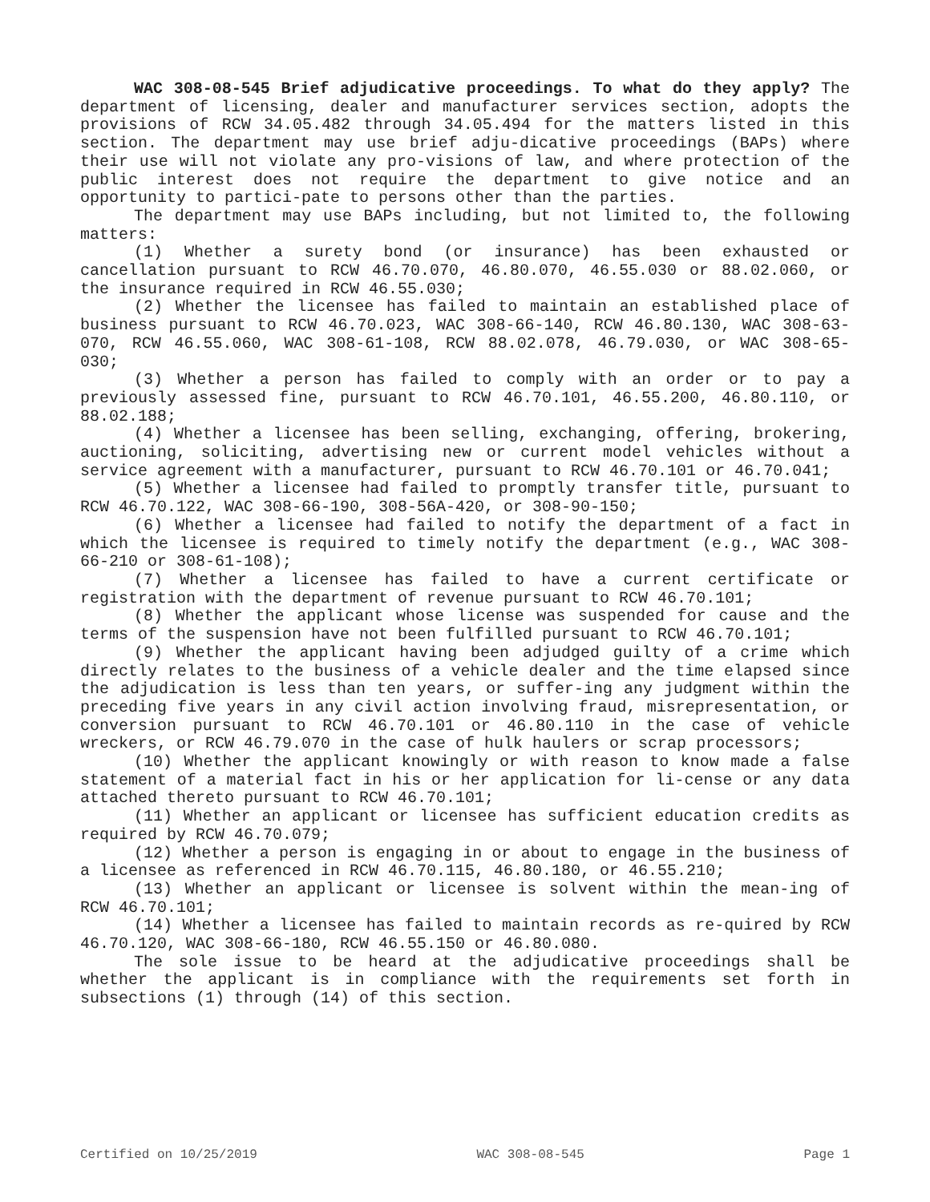WAC 308-08-545 Brief adjudicative proceedings. To what do they apply? The department of licensing, dealer and manufacturer services section, adopts the provisions of RCW 34.05.482 through 34.05.494 for the matters listed in this section. The department may use brief adju-dicative proceedings (BAPs) where their use will not violate any pro-visions of law, and where protection of the public interest does not require the department to give notice and an opportunity to partici-pate to persons other than the parties.
The department may use BAPs including, but not limited to, the following matters:
(1) Whether a surety bond (or insurance) has been exhausted or cancellation pursuant to RCW 46.70.070, 46.80.070, 46.55.030 or 88.02.060, or the insurance required in RCW 46.55.030;
(2) Whether the licensee has failed to maintain an established place of business pursuant to RCW 46.70.023, WAC 308-66-140, RCW 46.80.130, WAC 308-63-070, RCW 46.55.060, WAC 308-61-108, RCW 88.02.078, 46.79.030, or WAC 308-65-030;
(3) Whether a person has failed to comply with an order or to pay a previously assessed fine, pursuant to RCW 46.70.101, 46.55.200, 46.80.110, or 88.02.188;
(4) Whether a licensee has been selling, exchanging, offering, brokering, auctioning, soliciting, advertising new or current model vehicles without a service agreement with a manufacturer, pursuant to RCW 46.70.101 or 46.70.041;
(5) Whether a licensee had failed to promptly transfer title, pursuant to RCW 46.70.122, WAC 308-66-190, 308-56A-420, or 308-90-150;
(6) Whether a licensee had failed to notify the department of a fact in which the licensee is required to timely notify the department (e.g., WAC 308-66-210 or 308-61-108);
(7) Whether a licensee has failed to have a current certificate or registration with the department of revenue pursuant to RCW 46.70.101;
(8) Whether the applicant whose license was suspended for cause and the terms of the suspension have not been fulfilled pursuant to RCW 46.70.101;
(9) Whether the applicant having been adjudged guilty of a crime which directly relates to the business of a vehicle dealer and the time elapsed since the adjudication is less than ten years, or suffer-ing any judgment within the preceding five years in any civil action involving fraud, misrepresentation, or conversion pursuant to RCW 46.70.101 or 46.80.110 in the case of vehicle wreckers, or RCW 46.79.070 in the case of hulk haulers or scrap processors;
(10) Whether the applicant knowingly or with reason to know made a false statement of a material fact in his or her application for li-cense or any data attached thereto pursuant to RCW 46.70.101;
(11) Whether an applicant or licensee has sufficient education credits as required by RCW 46.70.079;
(12) Whether a person is engaging in or about to engage in the business of a licensee as referenced in RCW 46.70.115, 46.80.180, or 46.55.210;
(13) Whether an applicant or licensee is solvent within the mean-ing of RCW 46.70.101;
(14) Whether a licensee has failed to maintain records as re-quired by RCW 46.70.120, WAC 308-66-180, RCW 46.55.150 or 46.80.080.
The sole issue to be heard at the adjudicative proceedings shall be whether the applicant is in compliance with the requirements set forth in subsections (1) through (14) of this section.
Certified on 10/25/2019 WAC 308-08-545 Page 1